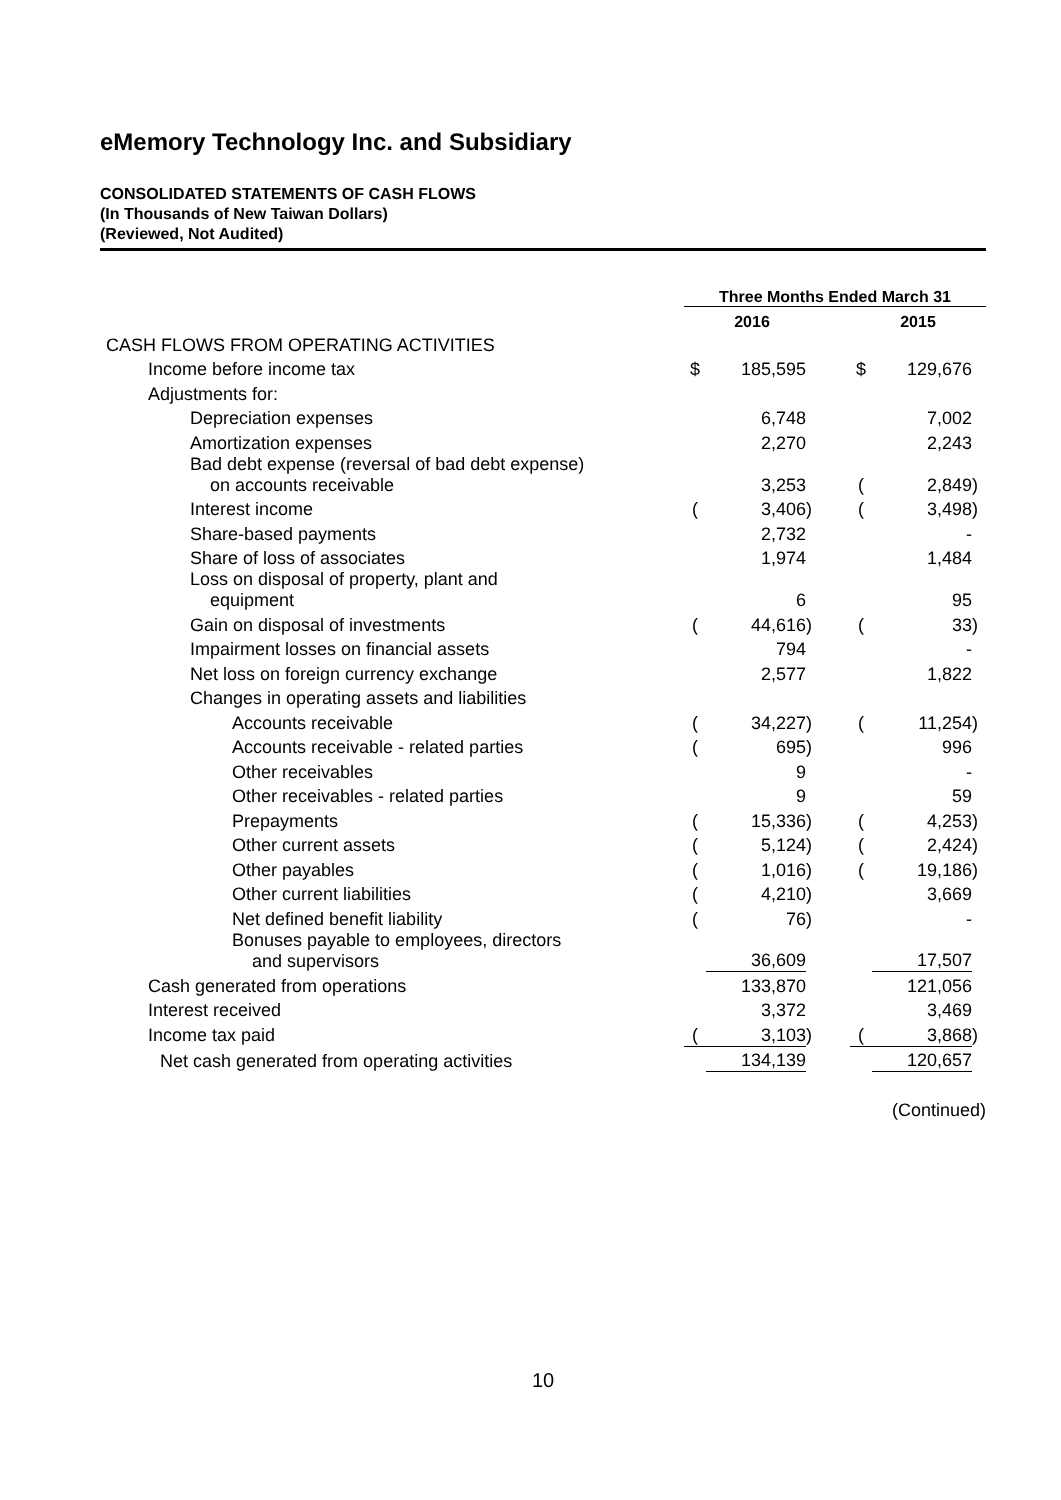eMemory Technology Inc. and Subsidiary
CONSOLIDATED STATEMENTS OF CASH FLOWS
(In Thousands of New Taiwan Dollars)
(Reviewed, Not Audited)
| | Three Months Ended March 31 | | | | | | |
| | 2016 | | | | 2015 | | |
| CASH FLOWS FROM OPERATING ACTIVITIES | | | | | | | |
| Income before income tax | $ | 185,595 | | | $ | 129,676 | |
| Adjustments for: | | | | | | | |
| Depreciation expenses | | 6,748 | | | | 7,002 | |
| Amortization expenses | | 2,270 | | | | 2,243 | |
| Bad debt expense (reversal of bad debt expense) on accounts receivable | | 3,253 | | | ( | 2,849 | ) |
| Interest income | ( | 3,406 | ) | | ( | 3,498 | ) |
| Share-based payments | | 2,732 | | | | - | |
| Share of loss of associates | | 1,974 | | | | 1,484 | |
| Loss on disposal of property, plant and equipment | | 6 | | | | 95 | |
| Gain on disposal of investments | ( | 44,616 | ) | | ( | 33 | ) |
| Impairment losses on financial assets | | 794 | | | | - | |
| Net loss on foreign currency exchange | | 2,577 | | | | 1,822 | |
| Changes in operating assets and liabilities | | | | | | | |
| Accounts receivable | ( | 34,227 | ) | | ( | 11,254 | ) |
| Accounts receivable - related parties | ( | 695 | ) | | | 996 | |
| Other receivables | | 9 | | | | - | |
| Other receivables - related parties | | 9 | | | | 59 | |
| Prepayments | ( | 15,336 | ) | | ( | 4,253 | ) |
| Other current assets | ( | 5,124 | ) | | ( | 2,424 | ) |
| Other payables | ( | 1,016 | ) | | ( | 19,186 | ) |
| Other current liabilities | ( | 4,210 | ) | | | 3,669 | |
| Net defined benefit liability | ( | 76 | ) | | | - | |
| Bonuses payable to employees, directors and supervisors | | 36,609 | | | | 17,507 | |
| Cash generated from operations | | 133,870 | | | | 121,056 | |
| Interest received | | 3,372 | | | | 3,469 | |
| Income tax paid | ( | 3,103 | ) | | ( | 3,868 | ) |
| Net cash generated from operating activities | | 134,139 | | | | 120,657 | |
(Continued)
10